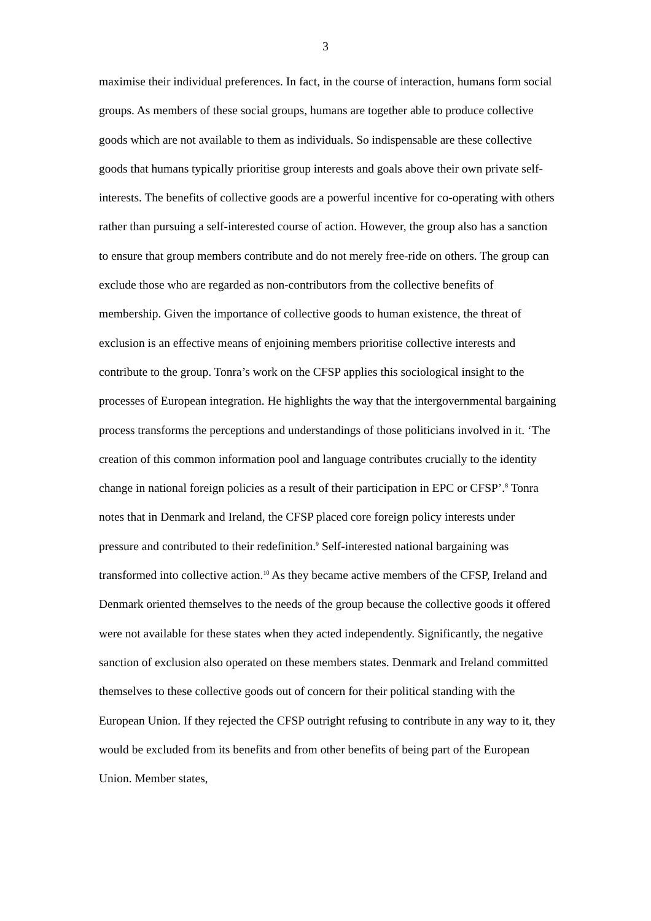3
maximise their individual preferences. In fact, in the course of interaction, humans form social groups. As members of these social groups, humans are together able to produce collective goods which are not available to them as individuals. So indispensable are these collective goods that humans typically prioritise group interests and goals above their own private self-interests. The benefits of collective goods are a powerful incentive for co-operating with others rather than pursuing a self-interested course of action. However, the group also has a sanction to ensure that group members contribute and do not merely free-ride on others. The group can exclude those who are regarded as non-contributors from the collective benefits of membership. Given the importance of collective goods to human existence, the threat of exclusion is an effective means of enjoining members prioritise collective interests and contribute to the group. Tonra’s work on the CFSP applies this sociological insight to the processes of European integration. He highlights the way that the intergovernmental bargaining process transforms the perceptions and understandings of those politicians involved in it. ‘The creation of this common information pool and language contributes crucially to the identity change in national foreign policies as a result of their participation in EPC or CFSP’.<sup>8</sup> Tonra notes that in Denmark and Ireland, the CFSP placed core foreign policy interests under pressure and contributed to their redefinition.<sup>9</sup> Self-interested national bargaining was transformed into collective action.<sup>10</sup> As they became active members of the CFSP, Ireland and Denmark oriented themselves to the needs of the group because the collective goods it offered were not available for these states when they acted independently. Significantly, the negative sanction of exclusion also operated on these members states. Denmark and Ireland committed themselves to these collective goods out of concern for their political standing with the European Union. If they rejected the CFSP outright refusing to contribute in any way to it, they would be excluded from its benefits and from other benefits of being part of the European Union. Member states,